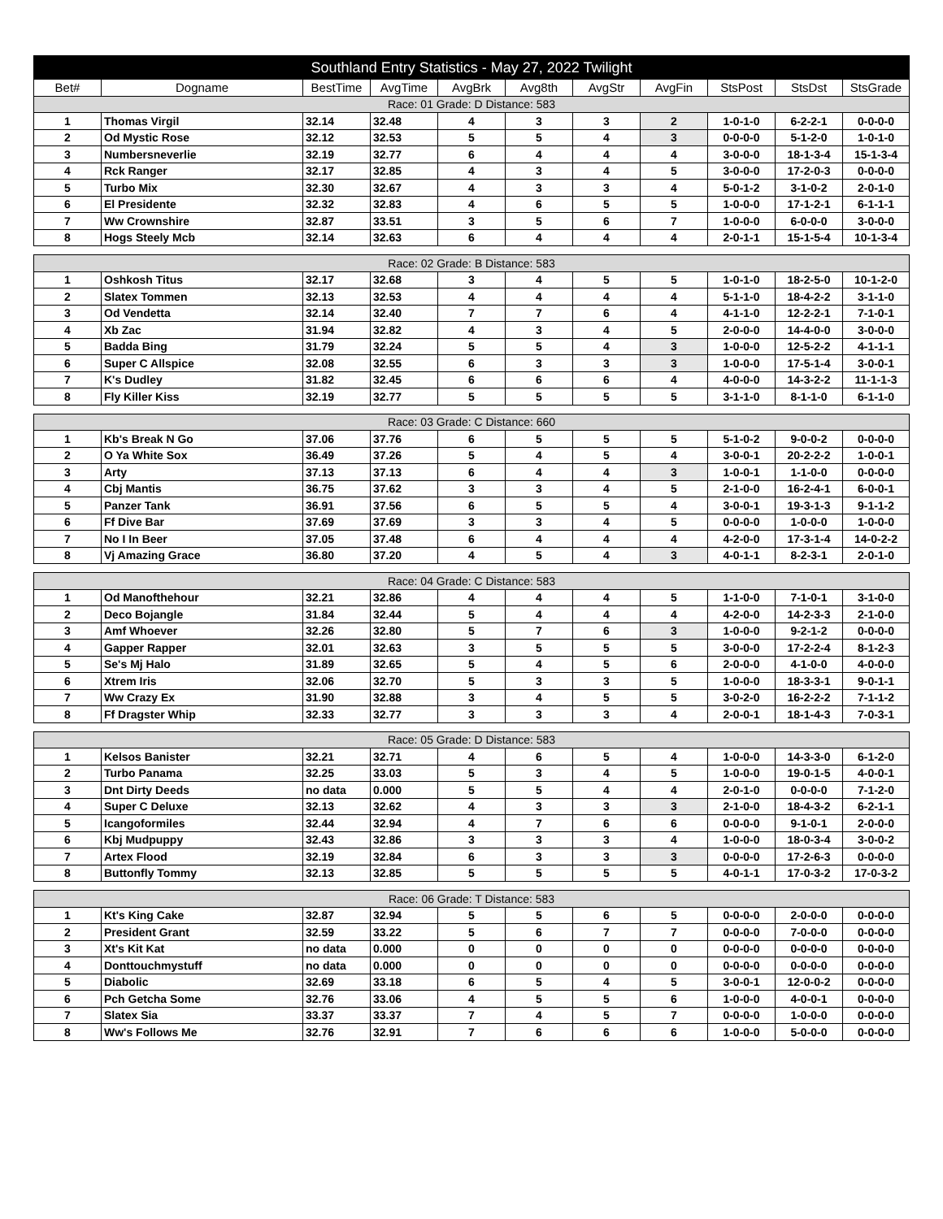| Southland Entry Statistics - May 27, 2022 Twilight | | | | | | | | | | |
| --- | --- | --- | --- | --- | --- | --- | --- | --- | --- | --- |
| Bet# | Dogname | BestTime | AvgTime | AvgBrk | Avg8th | AvgStr | AvgFin | StsPost | StsDst | StsGrade |
| Race: 01 Grade: D Distance: 583 | | | | | | | | | | |
| 1 | Thomas Virgil | 32.14 | 32.48 | 4 | 3 | 3 | 2 | 1-0-1-0 | 6-2-2-1 | 0-0-0-0 |
| 2 | Od Mystic Rose | 32.12 | 32.53 | 5 | 5 | 4 | 3 | 0-0-0-0 | 5-1-2-0 | 1-0-1-0 |
| 3 | Numbersneverlie | 32.19 | 32.77 | 6 | 4 | 4 | 4 | 3-0-0-0 | 18-1-3-4 | 15-1-3-4 |
| 4 | Rck Ranger | 32.17 | 32.85 | 4 | 3 | 4 | 5 | 3-0-0-0 | 17-2-0-3 | 0-0-0-0 |
| 5 | Turbo Mix | 32.30 | 32.67 | 4 | 3 | 3 | 4 | 5-0-1-2 | 3-1-0-2 | 2-0-1-0 |
| 6 | El Presidente | 32.32 | 32.83 | 4 | 6 | 5 | 5 | 1-0-0-0 | 17-1-2-1 | 6-1-1-1 |
| 7 | Ww Crownshire | 32.87 | 33.51 | 3 | 5 | 6 | 7 | 1-0-0-0 | 6-0-0-0 | 3-0-0-0 |
| 8 | Hogs Steely Mcb | 32.14 | 32.63 | 6 | 4 | 4 | 4 | 2-0-1-1 | 15-1-5-4 | 10-1-3-4 |
| Race: 02 Grade: B Distance: 583 | | | | | | | | | | |
| 1 | Oshkosh Titus | 32.17 | 32.68 | 3 | 4 | 5 | 5 | 1-0-1-0 | 18-2-5-0 | 10-1-2-0 |
| 2 | Slatex Tommen | 32.13 | 32.53 | 4 | 4 | 4 | 4 | 5-1-1-0 | 18-4-2-2 | 3-1-1-0 |
| 3 | Od Vendetta | 32.14 | 32.40 | 7 | 7 | 6 | 4 | 4-1-1-0 | 12-2-2-1 | 7-1-0-1 |
| 4 | Xb Zac | 31.94 | 32.82 | 4 | 3 | 4 | 5 | 2-0-0-0 | 14-4-0-0 | 3-0-0-0 |
| 5 | Badda Bing | 31.79 | 32.24 | 5 | 5 | 4 | 3 | 1-0-0-0 | 12-5-2-2 | 4-1-1-1 |
| 6 | Super C Allspice | 32.08 | 32.55 | 6 | 3 | 3 | 3 | 1-0-0-0 | 17-5-1-4 | 3-0-0-1 |
| 7 | K's Dudley | 31.82 | 32.45 | 6 | 6 | 6 | 4 | 4-0-0-0 | 14-3-2-2 | 11-1-1-3 |
| 8 | Fly Killer Kiss | 32.19 | 32.77 | 5 | 5 | 5 | 5 | 3-1-1-0 | 8-1-1-0 | 6-1-1-0 |
| Race: 03 Grade: C Distance: 660 | | | | | | | | | | |
| 1 | Kb's Break N Go | 37.06 | 37.76 | 6 | 5 | 5 | 5 | 5-1-0-2 | 9-0-0-2 | 0-0-0-0 |
| 2 | O Ya White Sox | 36.49 | 37.26 | 5 | 4 | 5 | 4 | 3-0-0-1 | 20-2-2-2 | 1-0-0-1 |
| 3 | Arty | 37.13 | 37.13 | 6 | 4 | 4 | 3 | 1-0-0-1 | 1-1-0-0 | 0-0-0-0 |
| 4 | Cbj Mantis | 36.75 | 37.62 | 3 | 3 | 4 | 5 | 2-1-0-0 | 16-2-4-1 | 6-0-0-1 |
| 5 | Panzer Tank | 36.91 | 37.56 | 6 | 5 | 5 | 4 | 3-0-0-1 | 19-3-1-3 | 9-1-1-2 |
| 6 | Ff Dive Bar | 37.69 | 37.69 | 3 | 3 | 4 | 5 | 0-0-0-0 | 1-0-0-0 | 1-0-0-0 |
| 7 | No I In Beer | 37.05 | 37.48 | 6 | 4 | 4 | 4 | 4-2-0-0 | 17-3-1-4 | 14-0-2-2 |
| 8 | Vj Amazing Grace | 36.80 | 37.20 | 4 | 5 | 4 | 3 | 4-0-1-1 | 8-2-3-1 | 2-0-1-0 |
| Race: 04 Grade: C Distance: 583 | | | | | | | | | | |
| 1 | Od Manofthehour | 32.21 | 32.86 | 4 | 4 | 4 | 5 | 1-1-0-0 | 7-1-0-1 | 3-1-0-0 |
| 2 | Deco Bojangle | 31.84 | 32.44 | 5 | 4 | 4 | 4 | 4-2-0-0 | 14-2-3-3 | 2-1-0-0 |
| 3 | Amf Whoever | 32.26 | 32.80 | 5 | 7 | 6 | 3 | 1-0-0-0 | 9-2-1-2 | 0-0-0-0 |
| 4 | Gapper Rapper | 32.01 | 32.63 | 3 | 5 | 5 | 5 | 3-0-0-0 | 17-2-2-4 | 8-1-2-3 |
| 5 | Se's Mj Halo | 31.89 | 32.65 | 5 | 4 | 5 | 6 | 2-0-0-0 | 4-1-0-0 | 4-0-0-0 |
| 6 | Xtrem Iris | 32.06 | 32.70 | 5 | 3 | 3 | 5 | 1-0-0-0 | 18-3-3-1 | 9-0-1-1 |
| 7 | Ww Crazy Ex | 31.90 | 32.88 | 3 | 4 | 5 | 5 | 3-0-2-0 | 16-2-2-2 | 7-1-1-2 |
| 8 | Ff Dragster Whip | 32.33 | 32.77 | 3 | 3 | 3 | 4 | 2-0-0-1 | 18-1-4-3 | 7-0-3-1 |
| Race: 05 Grade: D Distance: 583 | | | | | | | | | | |
| 1 | Kelsos Banister | 32.21 | 32.71 | 4 | 6 | 5 | 4 | 1-0-0-0 | 14-3-3-0 | 6-1-2-0 |
| 2 | Turbo Panama | 32.25 | 33.03 | 5 | 3 | 4 | 5 | 1-0-0-0 | 19-0-1-5 | 4-0-0-1 |
| 3 | Dnt Dirty Deeds | no data | 0.000 | 5 | 5 | 4 | 4 | 2-0-1-0 | 0-0-0-0 | 7-1-2-0 |
| 4 | Super C Deluxe | 32.13 | 32.62 | 4 | 3 | 3 | 3 | 2-1-0-0 | 18-4-3-2 | 6-2-1-1 |
| 5 | Icangoformiles | 32.44 | 32.94 | 4 | 7 | 6 | 6 | 0-0-0-0 | 9-1-0-1 | 2-0-0-0 |
| 6 | Kbj Mudpuppy | 32.43 | 32.86 | 3 | 3 | 3 | 4 | 1-0-0-0 | 18-0-3-4 | 3-0-0-2 |
| 7 | Artex Flood | 32.19 | 32.84 | 6 | 3 | 3 | 3 | 0-0-0-0 | 17-2-6-3 | 0-0-0-0 |
| 8 | Buttonfly Tommy | 32.13 | 32.85 | 5 | 5 | 5 | 5 | 4-0-1-1 | 17-0-3-2 | 17-0-3-2 |
| Race: 06 Grade: T Distance: 583 | | | | | | | | | | |
| 1 | Kt's King Cake | 32.87 | 32.94 | 5 | 5 | 6 | 5 | 0-0-0-0 | 2-0-0-0 | 0-0-0-0 |
| 2 | President Grant | 32.59 | 33.22 | 5 | 6 | 7 | 7 | 0-0-0-0 | 7-0-0-0 | 0-0-0-0 |
| 3 | Xt's Kit Kat | no data | 0.000 | 0 | 0 | 0 | 0 | 0-0-0-0 | 0-0-0-0 | 0-0-0-0 |
| 4 | Donttouchmystuff | no data | 0.000 | 0 | 0 | 0 | 0 | 0-0-0-0 | 0-0-0-0 | 0-0-0-0 |
| 5 | Diabolic | 32.69 | 33.18 | 6 | 5 | 4 | 5 | 3-0-0-1 | 12-0-0-2 | 0-0-0-0 |
| 6 | Pch Getcha Some | 32.76 | 33.06 | 4 | 5 | 5 | 6 | 1-0-0-0 | 4-0-0-1 | 0-0-0-0 |
| 7 | Slatex Sia | 33.37 | 33.37 | 7 | 4 | 5 | 7 | 0-0-0-0 | 1-0-0-0 | 0-0-0-0 |
| 8 | Ww's Follows Me | 32.76 | 32.91 | 7 | 6 | 6 | 6 | 1-0-0-0 | 5-0-0-0 | 0-0-0-0 |